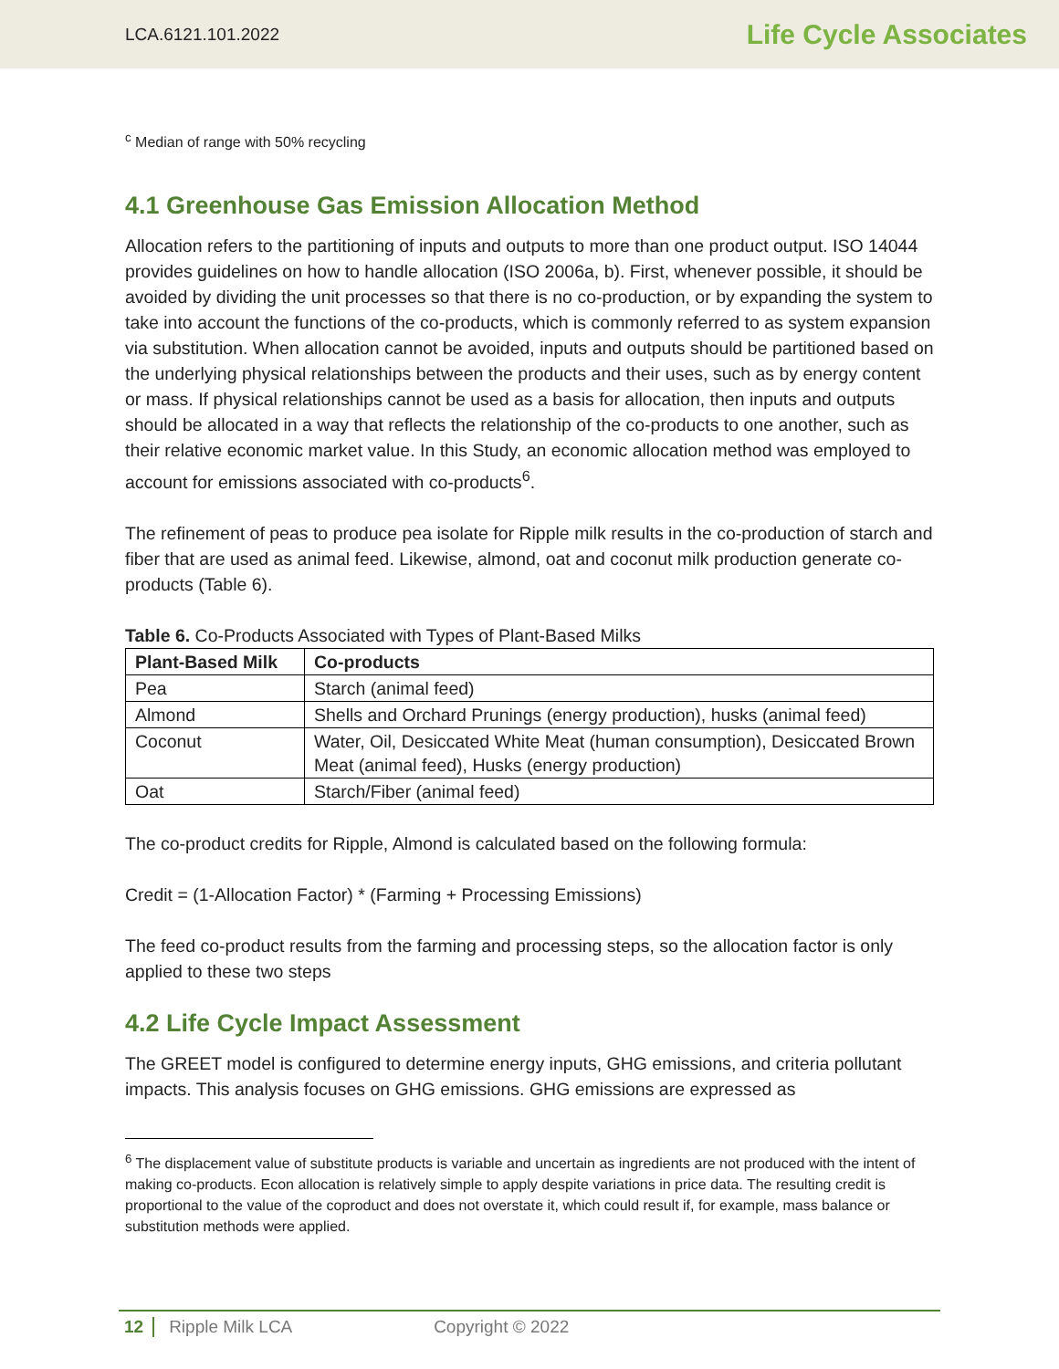LCA.6121.101.2022 Life Cycle Associates
<sup>c</sup> Median of range with 50% recycling
4.1 Greenhouse Gas Emission Allocation Method
Allocation refers to the partitioning of inputs and outputs to more than one product output. ISO 14044 provides guidelines on how to handle allocation (ISO 2006a, b). First, whenever possible, it should be avoided by dividing the unit processes so that there is no co-production, or by expanding the system to take into account the functions of the co-products, which is commonly referred to as system expansion via substitution. When allocation cannot be avoided, inputs and outputs should be partitioned based on the underlying physical relationships between the products and their uses, such as by energy content or mass. If physical relationships cannot be used as a basis for allocation, then inputs and outputs should be allocated in a way that reflects the relationship of the co-products to one another, such as their relative economic market value. In this Study, an economic allocation method was employed to account for emissions associated with co-products<sup>6</sup>.
The refinement of peas to produce pea isolate for Ripple milk results in the co-production of starch and fiber that are used as animal feed. Likewise, almond, oat and coconut milk production generate co-products (Table 6).
Table 6. Co-Products Associated with Types of Plant-Based Milks
| Plant-Based Milk | Co-products |
| --- | --- |
| Pea | Starch (animal feed) |
| Almond | Shells and Orchard Prunings (energy production), husks (animal feed) |
| Coconut | Water, Oil, Desiccated White Meat (human consumption), Desiccated Brown Meat (animal feed), Husks (energy production) |
| Oat | Starch/Fiber (animal feed) |
The co-product credits for Ripple, Almond is calculated based on the following formula:
Credit = (1-Allocation Factor) * (Farming + Processing Emissions)
The feed co-product results from the farming and processing steps, so the allocation factor is only applied to these two steps
4.2 Life Cycle Impact Assessment
The GREET model is configured to determine energy inputs, GHG emissions, and criteria pollutant impacts. This analysis focuses on GHG emissions. GHG emissions are expressed as
<sup>6</sup> The displacement value of substitute products is variable and uncertain as ingredients are not produced with the intent of making co-products. Econ allocation is relatively simple to apply despite variations in price data. The resulting credit is proportional to the value of the coproduct and does not overstate it, which could result if, for example, mass balance or substitution methods were applied.
12 Ripple Milk LCA Copyright © 2022